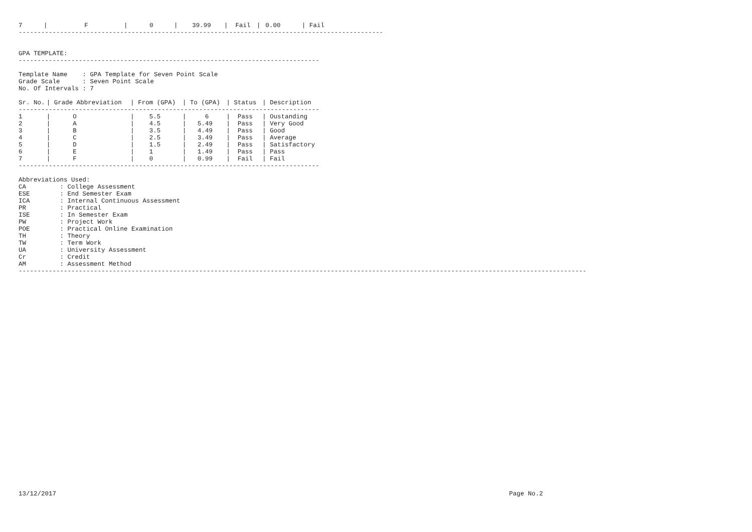| 7 | / | F | / | 0 | / | 39.99 | / | Fail | / | 0.00 | / Fail |
------------------------------------------------------------------------------------------------------------------
GPA TEMPLATE:
------------------------------------------------------------------------------------------------
Template Name : GPA Template for Seven Point Scale Grade Scale : Seven Point Scale No. Of Intervals : 7
| Sr. No. | / Grade Abbreviation | / From (GPA) | / To (GPA) | / Status | / Description |
| --- | --- | --- | --- | --- | --- |
| ------------------------------------------------------------------------------------------------ | | | | | |
| 1 | / O | / 5.5 | / 6 | / Pass | / Oustanding |
| 2 | / A | / 4.5 | / 5.49 | / Pass | / Very Good |
| 3 | / B | / 3.5 | / 4.49 | / Pass | / Good |
| 4 | / C | / 2.5 | / 3.49 | / Pass | / Average |
| 5 | / D | / 1.5 | / 2.49 | / Pass | / Satisfactory |
| 6 | / E | / 1 | / 1.49 | / Pass | / Pass |
| 7 | / F | / 0 | / 0.99 | / Fail | / Fail |
------------------------------------------------------------------------------------------------
Abbreviations Used: CA : College Assessment ESE : End Semester Exam ICA : Internal Continuous Assessment PR : Practical ISE : In Semester Exam PW : Project Work POE : Practical Online Examination TH : Theory TW : Term Work UA : University Assessment Cr : Credit AM : Assessment Method
------------------------------------------------------------------------------------------------------------------------------------------------------------------------------------------
13/12/2017 Page No.2